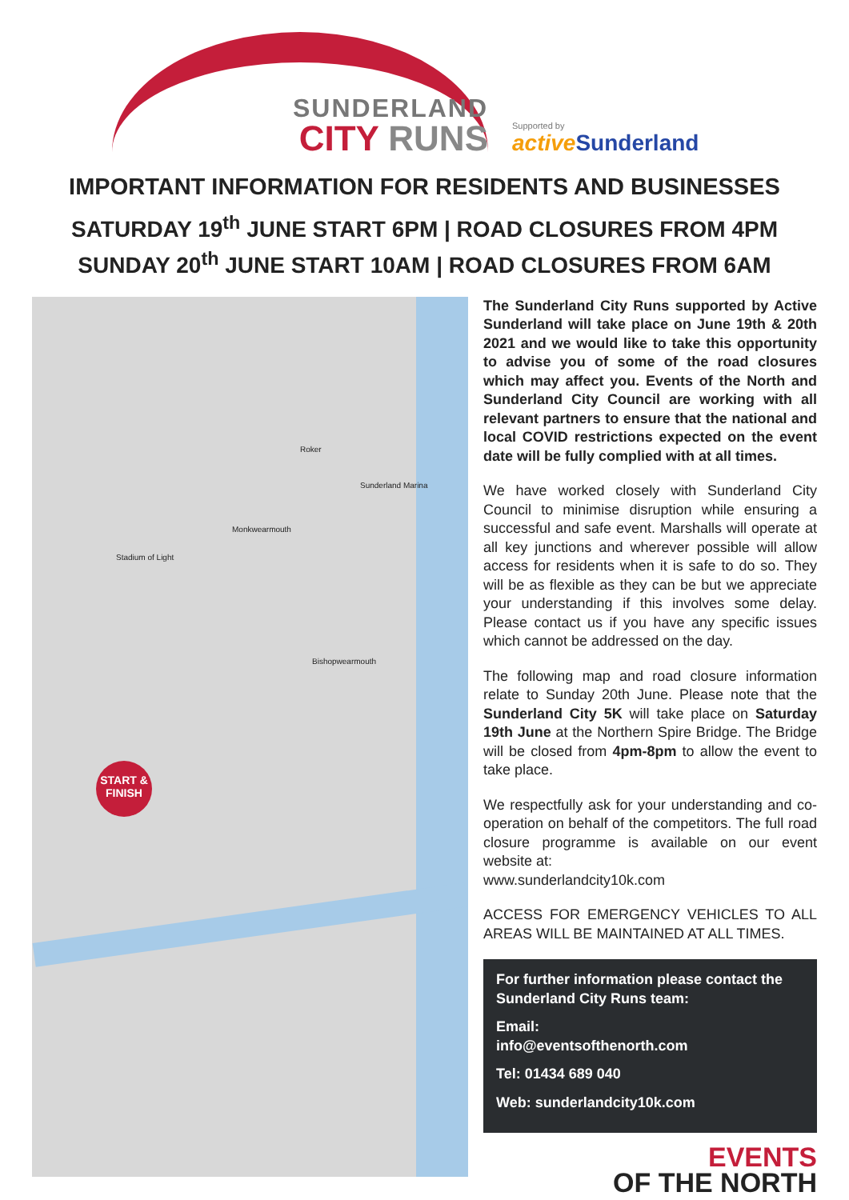SUNDERLAND
CITY RUNS
Supported by
active Sunderland
IMPORTANT INFORMATION FOR RESIDENTS AND BUSINESSES
SATURDAY 19<sup>th</sup> JUNE START 6PM | ROAD CLOSURES FROM 4PM
SUNDAY 20<sup>th</sup> JUNE START 10AM | ROAD CLOSURES FROM 6AM
Roker
Sunderland Marina
Monkwearmouth
Stadium of Light
Bishopwearmouth
START & FINISH
The Sunderland City Runs supported by Active Sunderland will take place on June 19th & 20th 2021 and we would like to take this opportunity to advise you of some of the road closures which may affect you. Events of the North and Sunderland City Council are working with all relevant partners to ensure that the national and local COVID restrictions expected on the event date will be fully complied with at all times.
We have worked closely with Sunderland City Council to minimise disruption while ensuring a successful and safe event. Marshalls will operate at all key junctions and wherever possible will allow access for residents when it is safe to do so. They will be as flexible as they can be but we appreciate your understanding if this involves some delay. Please contact us if you have any specific issues which cannot be addressed on the day.
The following map and road closure information relate to Sunday 20th June. Please note that the Sunderland City 5K will take place on Saturday 19th June at the Northern Spire Bridge. The Bridge will be closed from 4pm-8pm to allow the event to take place.
We respectfully ask for your understanding and co-operation on behalf of the competitors. The full road closure programme is available on our event website at:
www.sunderlandcity10k.com
ACCESS FOR EMERGENCY VEHICLES TO ALL AREAS WILL BE MAINTAINED AT ALL TIMES.
For further information please contact the Sunderland City Runs team:
Email:
info@eventsofthenorth.com
Tel: 01434 689 040
Web: sunderlandcity10k.com
EVENTS
OF THE NORTH